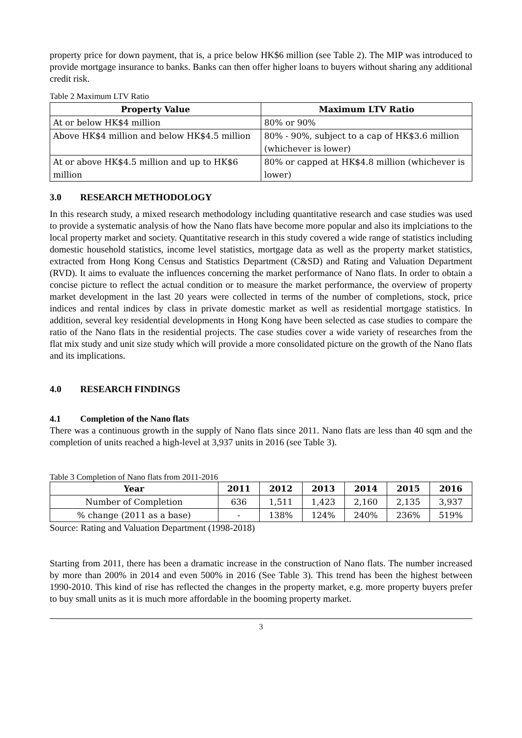property price for down payment, that is, a price below HK$6 million (see Table 2). The MIP was introduced to provide mortgage insurance to banks. Banks can then offer higher loans to buyers without sharing any additional credit risk.
Table 2 Maximum LTV Ratio
| Property Value | Maximum LTV Ratio |
| --- | --- |
| At or below HK$4 million | 80% or 90% |
| Above HK$4 million and below HK$4.5 million | 80% - 90%, subject to a cap of HK$3.6 million (whichever is lower) |
| At or above HK$4.5 million and up to HK$6 million | 80% or capped at HK$4.8 million (whichever is lower) |
3.0 RESEARCH METHODOLOGY
In this research study, a mixed research methodology including quantitative research and case studies was used to provide a systematic analysis of how the Nano flats have become more popular and also its implciations to the local property market and society. Quantitative research in this study covered a wide range of statistics including domestic household statistics, income level statistics, mortgage data as well as the property market statistics, extracted from Hong Kong Census and Statistics Department (C&SD) and Rating and Valuation Department (RVD). It aims to evaluate the influences concerning the market performance of Nano flats. In order to obtain a concise picture to reflect the actual condition or to measure the market performance, the overview of property market development in the last 20 years were collected in terms of the number of completions, stock, price indices and rental indices by class in private domestic market as well as residential mortgage statistics. In addition, several key residential developments in Hong Kong have been selected as case studies to compare the ratio of the Nano flats in the residential projects. The case studies cover a wide variety of researches from the flat mix study and unit size study which will provide a more consolidated picture on the growth of the Nano flats and its implications.
4.0 RESEARCH FINDINGS
4.1 Completion of the Nano flats
There was a continuous growth in the supply of Nano flats since 2011. Nano flats are less than 40 sqm and the completion of units reached a high-level at 3,937 units in 2016 (see Table 3).
Table 3 Completion of Nano flats from 2011-2016
| Year | 2011 | 2012 | 2013 | 2014 | 2015 | 2016 |
| --- | --- | --- | --- | --- | --- | --- |
| Number of Completion | 636 | 1,511 | 1,423 | 2,160 | 2,135 | 3,937 |
| % change (2011 as a base) | - | 138% | 124% | 240% | 236% | 519% |
Source: Rating and Valuation Department (1998-2018)
Starting from 2011, there has been a dramatic increase in the construction of Nano flats. The number increased by more than 200% in 2014 and even 500% in 2016 (See Table 3). This trend has been the highest between 1990-2010. This kind of rise has reflected the changes in the property market, e.g. more property buyers prefer to buy small units as it is much more affordable in the booming property market.
3